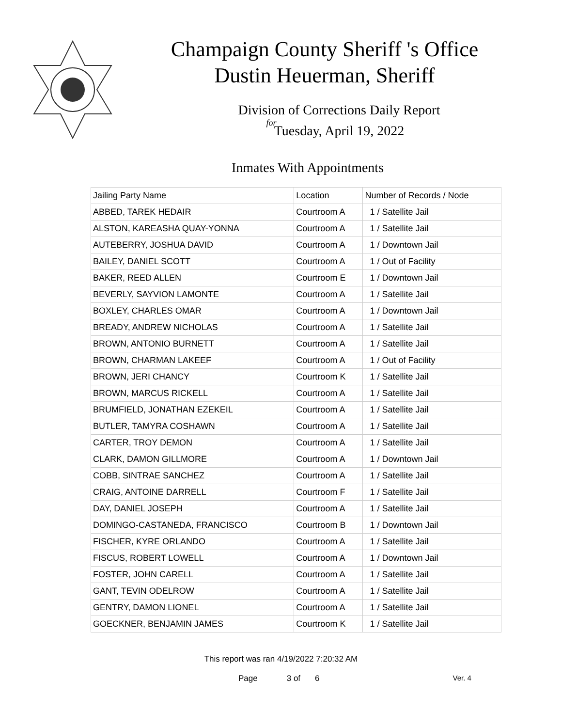Champaign County Sheriff 's Office
Dustin Heuerman, Sheriff
Division of Corrections Daily Report
for
Tuesday, April 19, 2022
Inmates With Appointments
| Jailing Party Name | Location | Number of Records / Node |
| --- | --- | --- |
| ABBED, TAREK HEDAIR | Courtroom A | 1 / Satellite Jail |
| ALSTON, KAREASHA QUAY-YONNA | Courtroom A | 1 / Satellite Jail |
| AUTEBERRY, JOSHUA DAVID | Courtroom A | 1 / Downtown Jail |
| BAILEY, DANIEL SCOTT | Courtroom A | 1 / Out of Facility |
| BAKER, REED ALLEN | Courtroom E | 1 / Downtown Jail |
| BEVERLY, SAYVION LAMONTE | Courtroom A | 1 / Satellite Jail |
| BOXLEY, CHARLES OMAR | Courtroom A | 1 / Downtown Jail |
| BREADY, ANDREW NICHOLAS | Courtroom A | 1 / Satellite Jail |
| BROWN, ANTONIO BURNETT | Courtroom A | 1 / Satellite Jail |
| BROWN, CHARMAN LAKEEF | Courtroom A | 1 / Out of Facility |
| BROWN, JERI CHANCY | Courtroom K | 1 / Satellite Jail |
| BROWN, MARCUS RICKELL | Courtroom A | 1 / Satellite Jail |
| BRUMFIELD, JONATHAN EZEKEIL | Courtroom A | 1 / Satellite Jail |
| BUTLER, TAMYRA COSHAWN | Courtroom A | 1 / Satellite Jail |
| CARTER, TROY DEMON | Courtroom A | 1 / Satellite Jail |
| CLARK, DAMON GILLMORE | Courtroom A | 1 / Downtown Jail |
| COBB, SINTRAE SANCHEZ | Courtroom A | 1 / Satellite Jail |
| CRAIG, ANTOINE DARRELL | Courtroom F | 1 / Satellite Jail |
| DAY, DANIEL JOSEPH | Courtroom A | 1 / Satellite Jail |
| DOMINGO-CASTANEDA, FRANCISCO | Courtroom B | 1 / Downtown Jail |
| FISCHER, KYRE ORLANDO | Courtroom A | 1 / Satellite Jail |
| FISCUS, ROBERT LOWELL | Courtroom A | 1 / Downtown Jail |
| FOSTER, JOHN CARELL | Courtroom A | 1 / Satellite Jail |
| GANT, TEVIN ODELROW | Courtroom A | 1 / Satellite Jail |
| GENTRY, DAMON LIONEL | Courtroom A | 1 / Satellite Jail |
| GOECKNER, BENJAMIN JAMES | Courtroom K | 1 / Satellite Jail |
This report was ran 4/19/2022 7:20:32 AM
Page 3 of 6 Ver. 4